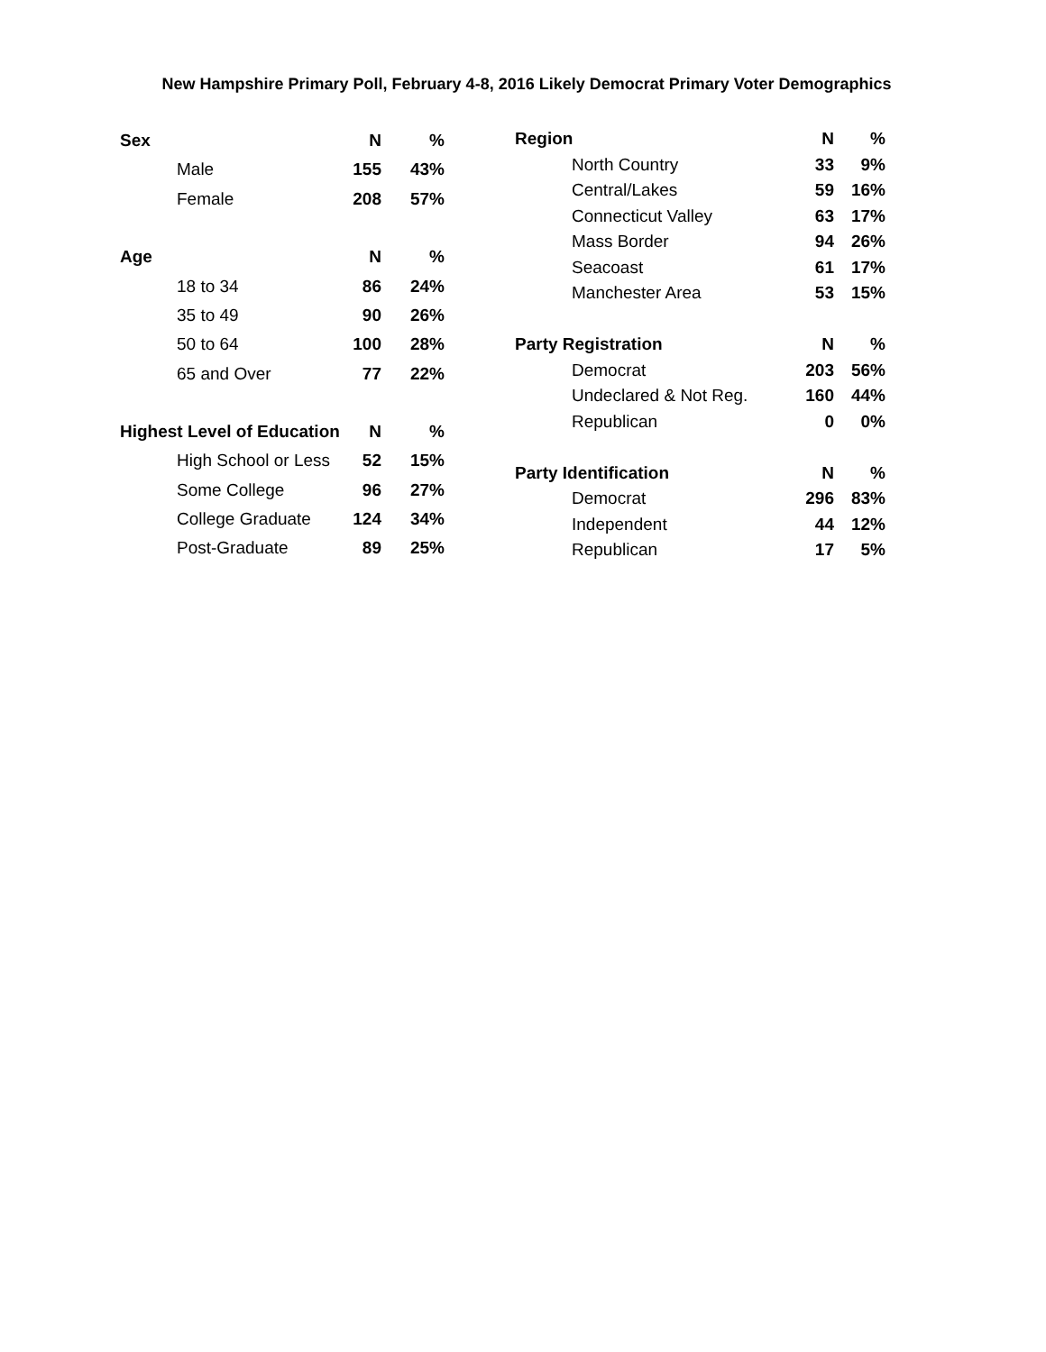New Hampshire Primary Poll, February 4-8, 2016 Likely Democrat Primary Voter Demographics
| Sex | N | % |
| --- | --- | --- |
| Male | 155 | 43% |
| Female | 208 | 57% |
| Age | N | % |
| 18 to 34 | 86 | 24% |
| 35 to 49 | 90 | 26% |
| 50 to 64 | 100 | 28% |
| 65 and Over | 77 | 22% |
| Highest Level of Education | N | % |
| High School or Less | 52 | 15% |
| Some College | 96 | 27% |
| College Graduate | 124 | 34% |
| Post-Graduate | 89 | 25% |
| Region | N | % |
| --- | --- | --- |
| North Country | 33 | 9% |
| Central/Lakes | 59 | 16% |
| Connecticut Valley | 63 | 17% |
| Mass Border | 94 | 26% |
| Seacoast | 61 | 17% |
| Manchester Area | 53 | 15% |
| Party Registration | N | % |
| Democrat | 203 | 56% |
| Undeclared & Not Reg. | 160 | 44% |
| Republican | 0 | 0% |
| Party Identification | N | % |
| Democrat | 296 | 83% |
| Independent | 44 | 12% |
| Republican | 17 | 5% |